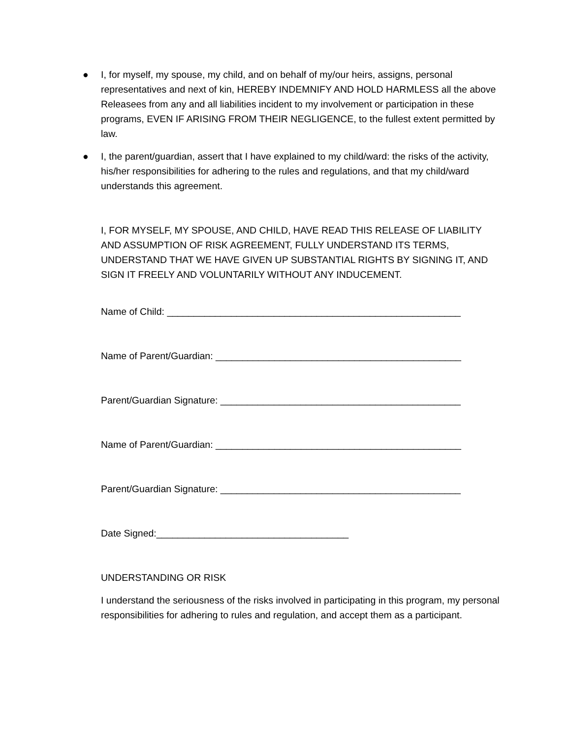● I, for myself, my spouse, my child, and on behalf of my/our heirs, assigns, personal representatives and next of kin, HEREBY INDEMNIFY AND HOLD HARMLESS all the above Releasees from any and all liabilities incident to my involvement or participation in these programs, EVEN IF ARISING FROM THEIR NEGLIGENCE, to the fullest extent permitted by law.
● I, the parent/guardian, assert that I have explained to my child/ward: the risks of the activity, his/her responsibilities for adhering to the rules and regulations, and that my child/ward understands this agreement.
I, FOR MYSELF, MY SPOUSE, AND CHILD, HAVE READ THIS RELEASE OF LIABILITY AND ASSUMPTION OF RISK AGREEMENT, FULLY UNDERSTAND ITS TERMS, UNDERSTAND THAT WE HAVE GIVEN UP SUBSTANTIAL RIGHTS BY SIGNING IT, AND SIGN IT FREELY AND VOLUNTARILY WITHOUT ANY INDUCEMENT.
Name of Child: _______________________________________________________
Name of Parent/Guardian: ______________________________________________
Parent/Guardian Signature: _____________________________________________
Name of Parent/Guardian: ______________________________________________
Parent/Guardian Signature: _____________________________________________
Date Signed:____________________________________
UNDERSTANDING OR RISK
I understand the seriousness of the risks involved in participating in this program, my personal responsibilities for adhering to rules and regulation, and accept them as a participant.